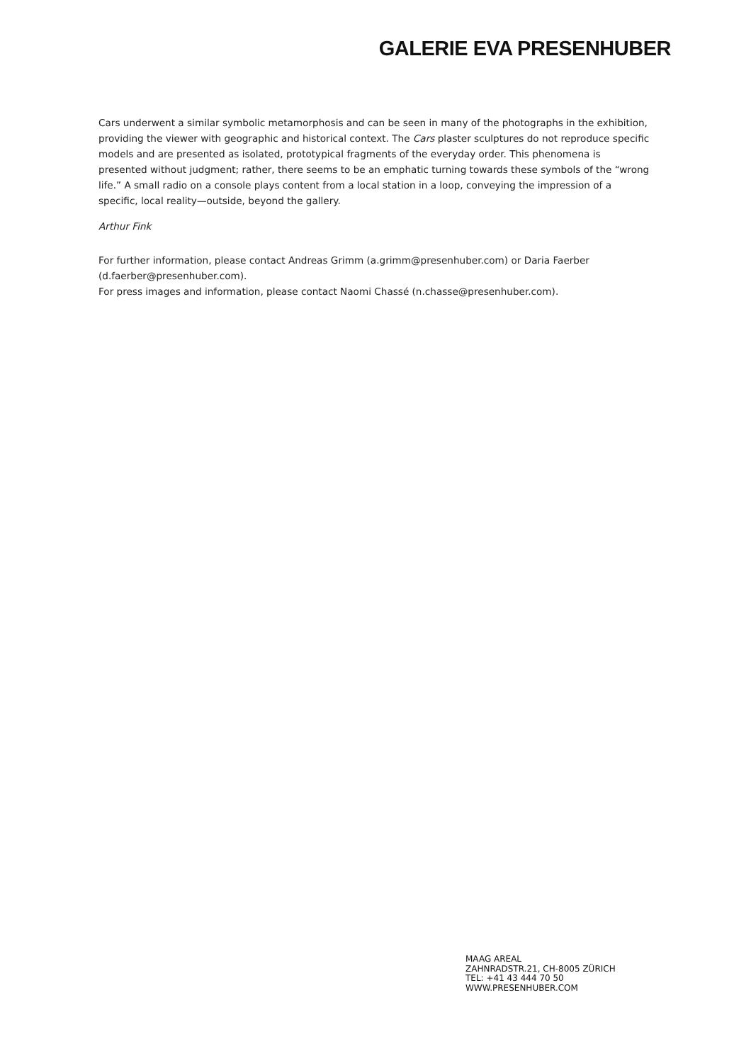GALERIE EVA PRESENHUBER
Cars underwent a similar symbolic metamorphosis and can be seen in many of the photographs in the exhibition, providing the viewer with geographic and historical context. The Cars plaster sculptures do not reproduce specific models and are presented as isolated, prototypical fragments of the everyday order. This phenomena is presented without judgment; rather, there seems to be an emphatic turning towards these symbols of the “wrong life.” A small radio on a console plays content from a local station in a loop, conveying the impression of a specific, local reality—outside, beyond the gallery.
Arthur Fink
For further information, please contact Andreas Grimm (a.grimm@presenhuber.com) or Daria Faerber (d.faerber@presenhuber.com).
For press images and information, please contact Naomi Chassé (n.chasse@presenhuber.com).
MAAG AREAL
ZAHNRADSTR.21, CH-8005 ZÜRICH
TEL: +41 43 444 70 50
WWW.PRESENHUBER.COM